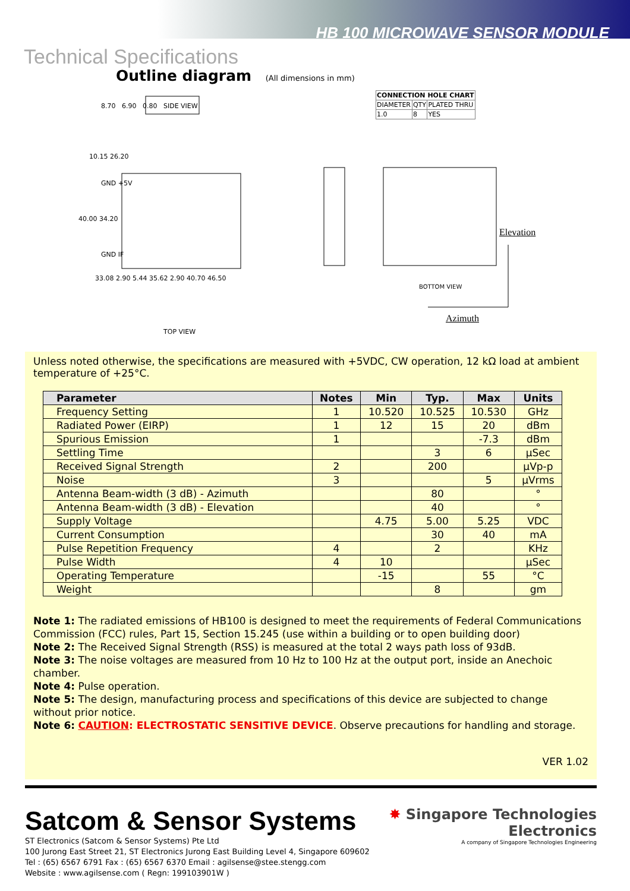HB 100 MICROWAVE SENSOR MODULE
Technical Specifications
Outline diagram (All dimensions in mm)
| CONNECTION HOLE CHART | | |
| --- | --- | --- |
| DIAMETER | QTY | PLATED THRU |
| 1.0 | 8 | YES |
8.70 6.90 0.80 SIDE VIEW
10.15 26.20
GND +5V
40.00 34.20
GND IF
33.08 2.90 5.44 35.62 2.90 40.70 46.50
TOP VIEW
BOTTOM VIEW
Elevation
Azimuth
Unless noted otherwise, the specifications are measured with +5VDC, CW operation, 12 kΩ load at ambient temperature of +25°C.
| Parameter | Notes | Min | Typ. | Max | Units |
| --- | --- | --- | --- | --- | --- |
| Frequency Setting | 1 | 10.520 | 10.525 | 10.530 | GHz |
| Radiated Power (EIRP) | 1 | 12 | 15 | 20 | dBm |
| Spurious Emission | 1 | | | -7.3 | dBm |
| Settling Time | | | 3 | 6 | µSec |
| Received Signal Strength | 2 | | 200 | | µVp-p |
| Noise | 3 | | | 5 | µVrms |
| Antenna Beam-width (3 dB) - Azimuth | | | 80 | | ° |
| Antenna Beam-width (3 dB) - Elevation | | | 40 | | ° |
| Supply Voltage | | 4.75 | 5.00 | 5.25 | VDC |
| Current Consumption | | | 30 | 40 | mA |
| Pulse Repetition Frequency | 4 | | 2 | | KHz |
| Pulse Width | 4 | 10 | | | µSec |
| Operating Temperature | | -15 | | 55 | °C |
| Weight | | | 8 | | gm |
Note 1: The radiated emissions of HB100 is designed to meet the requirements of Federal Communications Commission (FCC) rules, Part 15, Section 15.245 (use within a building or to open building door)
Note 2: The Received Signal Strength (RSS) is measured at the total 2 ways path loss of 93dB.
Note 3: The noise voltages are measured from 10 Hz to 100 Hz at the output port, inside an Anechoic chamber.
Note 4: Pulse operation.
Note 5: The design, manufacturing process and specifications of this device are subjected to change without prior notice.
Note 6: CAUTION: ELECTROSTATIC SENSITIVE DEVICE. Observe precautions for handling and storage.
VER 1.02
Satcom & Sensor Systems
ST Electronics (Satcom & Sensor Systems) Pte Ltd
100 Jurong East Street 21, ST Electronics Jurong East Building Level 4, Singapore 609602
Tel : (65) 6567 6791 Fax : (65) 6567 6370 Email : agilsense@stee.stengg.com
Website : www.agilsense.com ( Regn: 199103901W )
✸ Singapore Technologies
Electronics
A company of Singapore Technologies Engineering